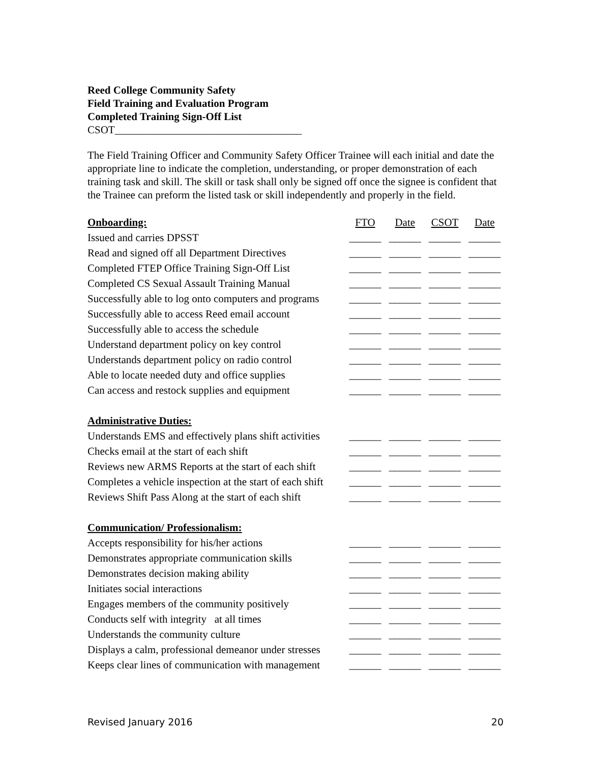Reed College Community Safety
Field Training and Evaluation Program
Completed Training Sign-Off List
CSOT___________________________________
The Field Training Officer and Community Safety Officer Trainee will each initial and date the appropriate line to indicate the completion, understanding, or proper demonstration of each training task and skill. The skill or task shall only be signed off once the signee is confident that the Trainee can preform the listed task or skill independently and properly in the field.
| Onboarding: | FTO | Date | CSOT | Date |
| Issued and carries DPSST | ______ | ______ | ______ | ______ |
| Read and signed off all Department Directives | ______ | ______ | ______ | ______ |
| Completed FTEP Office Training Sign-Off List | ______ | ______ | ______ | ______ |
| Completed CS Sexual Assault Training Manual | ______ | ______ | ______ | ______ |
| Successfully able to log onto computers and programs | ______ | ______ | ______ | ______ |
| Successfully able to access Reed email account | ______ | ______ | ______ | ______ |
| Successfully able to access the schedule | ______ | ______ | ______ | ______ |
| Understand department policy on key control | ______ | ______ | ______ | ______ |
| Understands department policy on radio control | ______ | ______ | ______ | ______ |
| Able to locate needed duty and office supplies | ______ | ______ | ______ | ______ |
| Can access and restock supplies and equipment | ______ | ______ | ______ | ______ |
| Administrative Duties: | | | | |
| Understands EMS and effectively plans shift activities | ______ | ______ | ______ | ______ |
| Checks email at the start of each shift | ______ | ______ | ______ | ______ |
| Reviews new ARMS Reports at the start of each shift | ______ | ______ | ______ | ______ |
| Completes a vehicle inspection at the start of each shift | ______ | ______ | ______ | ______ |
| Reviews Shift Pass Along at the start of each shift | ______ | ______ | ______ | ______ |
| Communication/ Professionalism: | | | | |
| Accepts responsibility for his/her actions | ______ | ______ | ______ | ______ |
| Demonstrates appropriate communication skills | ______ | ______ | ______ | ______ |
| Demonstrates decision making ability | ______ | ______ | ______ | ______ |
| Initiates social interactions | ______ | ______ | ______ | ______ |
| Engages members of the community positively | ______ | ______ | ______ | ______ |
| Conducts self with integrity at all times | ______ | ______ | ______ | ______ |
| Understands the community culture | ______ | ______ | ______ | ______ |
| Displays a calm, professional demeanor under stresses | ______ | ______ | ______ | ______ |
| Keeps clear lines of communication with management | ______ | ______ | ______ | ______ |
Revised January 2016 20